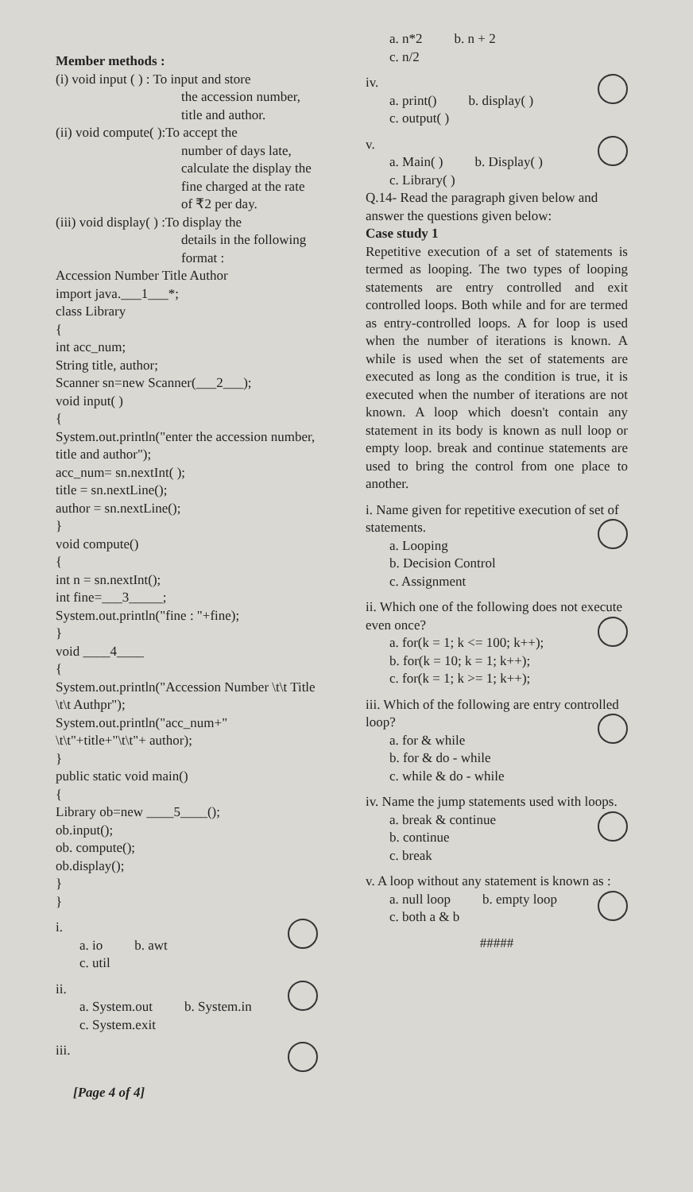Member methods :
(i) void input ( ) : To input and store
the accession number, title and author.
(ii) void compute( ):To accept the
number of days late, calculate the display the fine charged at the rate of ₹2 per day.
(iii) void display( ) :To display the
details in the following format :
Accession Number Title Author
import java.___1___*;
class Library
{
int acc_num;
String title, author;
Scanner sn=new Scanner(___2___);
void input( )
{
System.out.println("enter the accession number, title and author");
acc_num= sn.nextInt( );
title = sn.nextLine();
author = sn.nextLine();
}
void compute()
{
int n = sn.nextInt();
int fine=___3_____;
System.out.println("fine : "+fine);
}
void ____4____
{
System.out.println("Accession Number \t\t Title \t\t Authpr");
System.out.println("acc_num+" \t\t"+title+"\t\t"+ author);
}
public static void main()
{
Library ob=new ____5____();
ob.input();
ob. compute();
ob.display();
}
}
i.
a. io b. awt
c. util
ii.
a. System.out b. System.in
c. System.exit
iii.
[Page 4 of 4]
a. n*2 b. n + 2
c. n/2
iv.
a. print() b. display( )
c. output( )
v.
a. Main( ) b. Display( )
c. Library( )
Q.14- Read the paragraph given below and answer the questions given below:
Case study 1
Repetitive execution of a set of statements is termed as looping. The two types of looping statements are entry controlled and exit controlled loops. Both while and for are termed as entry-controlled loops. A for loop is used when the number of iterations is known. A while is used when the set of statements are executed as long as the condition is true, it is executed when the number of iterations are not known. A loop which doesn't contain any statement in its body is known as null loop or empty loop. break and continue statements are used to bring the control from one place to another.
i. Name given for repetitive execution of set of statements.
a. Looping
b. Decision Control
c. Assignment
ii. Which one of the following does not execute even once?
a. for(k = 1; k <= 100; k++);
b. for(k = 10; k = 1; k++);
c. for(k = 1; k >= 1; k++);
iii. Which of the following are entry controlled loop?
a. for & while
b. for & do - while
c. while & do - while
iv. Name the jump statements used with loops.
a. break & continue
b. continue
c. break
v. A loop without any statement is known as :
a. null loop b. empty loop
c. both a & b
#####